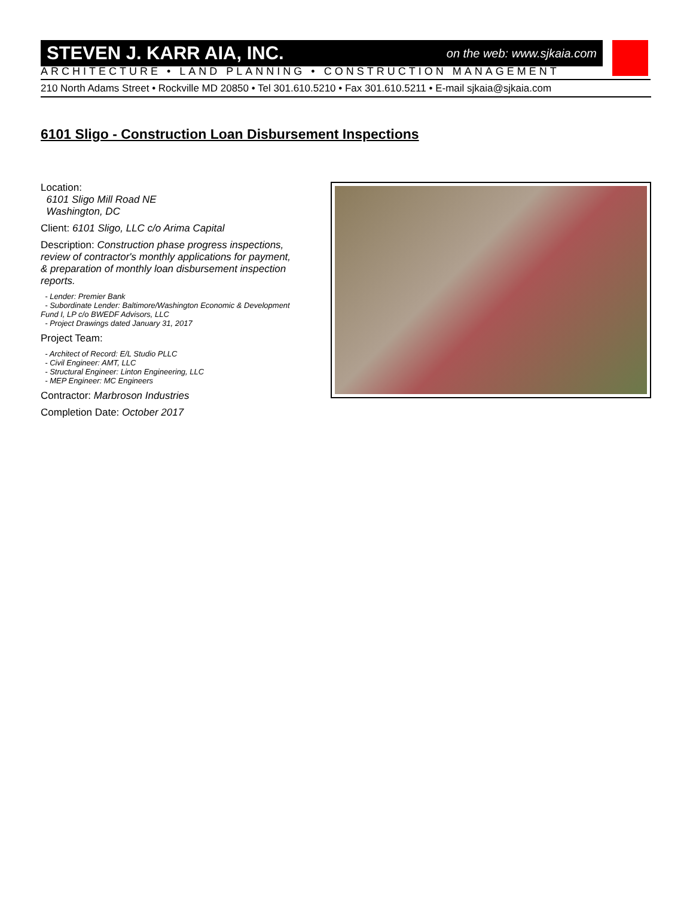STEVEN J. KARR AIA, INC. on the web: www.sjkaia.com
ARCHITECTURE • LAND PLANNING • CONSTRUCTION MANAGEMENT
210 North Adams Street • Rockville MD 20850 • Tel 301.610.5210 • Fax 301.610.5211 • E-mail sjkaia@sjkaia.com
6101 Sligo - Construction Loan Disbursement Inspections
Location:
6101 Sligo Mill Road NE
Washington, DC
Client: 6101 Sligo, LLC c/o Arima Capital
Description: Construction phase progress inspections, review of contractor's monthly applications for payment, & preparation of monthly loan disbursement inspection reports.
- Lender: Premier Bank
- Subordinate Lender: Baltimore/Washington Economic & Development Fund I, LP c/o BWEDF Advisors, LLC
- Project Drawings dated January 31, 2017
Project Team:
- Architect of Record: E/L Studio PLLC
- Civil Engineer: AMT, LLC
- Structural Engineer: Linton Engineering, LLC
- MEP Engineer: MC Engineers
Contractor: Marbroson Industries
Completion Date: October 2017